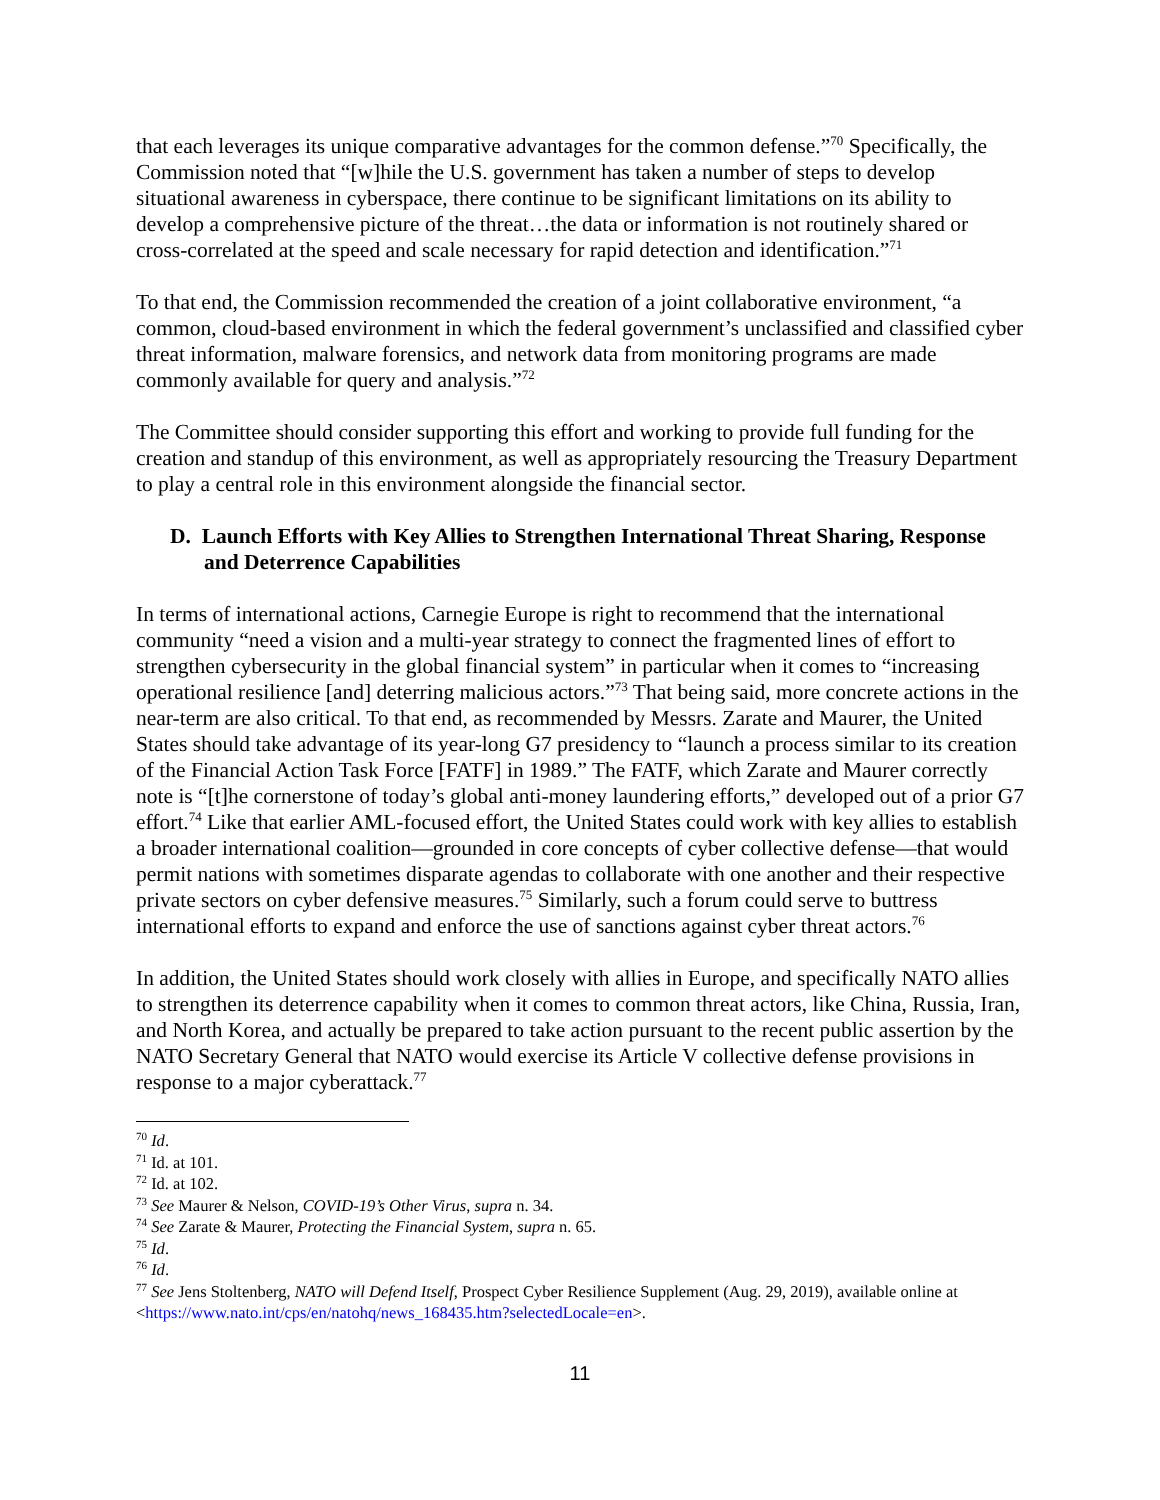that each leverages its unique comparative advantages for the common defense.”<sup>70</sup> Specifically, the Commission noted that “[w]hile the U.S. government has taken a number of steps to develop situational awareness in cyberspace, there continue to be significant limitations on its ability to develop a comprehensive picture of the threat…the data or information is not routinely shared or cross-correlated at the speed and scale necessary for rapid detection and identification.”<sup>71</sup>
To that end, the Commission recommended the creation of a joint collaborative environment, “a common, cloud-based environment in which the federal government’s unclassified and classified cyber threat information, malware forensics, and network data from monitoring programs are made commonly available for query and analysis.”<sup>72</sup>
The Committee should consider supporting this effort and working to provide full funding for the creation and standup of this environment, as well as appropriately resourcing the Treasury Department to play a central role in this environment alongside the financial sector.
D. Launch Efforts with Key Allies to Strengthen International Threat Sharing, Response and Deterrence Capabilities
In terms of international actions, Carnegie Europe is right to recommend that the international community “need a vision and a multi-year strategy to connect the fragmented lines of effort to strengthen cybersecurity in the global financial system” in particular when it comes to “increasing operational resilience [and] deterring malicious actors.”<sup>73</sup> That being said, more concrete actions in the near-term are also critical. To that end, as recommended by Messrs. Zarate and Maurer, the United States should take advantage of its year-long G7 presidency to “launch a process similar to its creation of the Financial Action Task Force [FATF] in 1989.” The FATF, which Zarate and Maurer correctly note is “[t]he cornerstone of today’s global anti-money laundering efforts,” developed out of a prior G7 effort.<sup>74</sup> Like that earlier AML-focused effort, the United States could work with key allies to establish a broader international coalition—grounded in core concepts of cyber collective defense—that would permit nations with sometimes disparate agendas to collaborate with one another and their respective private sectors on cyber defensive measures.<sup>75</sup> Similarly, such a forum could serve to buttress international efforts to expand and enforce the use of sanctions against cyber threat actors.<sup>76</sup>
In addition, the United States should work closely with allies in Europe, and specifically NATO allies to strengthen its deterrence capability when it comes to common threat actors, like China, Russia, Iran, and North Korea, and actually be prepared to take action pursuant to the recent public assertion by the NATO Secretary General that NATO would exercise its Article V collective defense provisions in response to a major cyberattack.<sup>77</sup>
<sup>70</sup> Id.
<sup>71</sup> Id. at 101.
<sup>72</sup> Id. at 102.
<sup>73</sup> See Maurer & Nelson, COVID-19’s Other Virus, supra n. 34.
<sup>74</sup> See Zarate & Maurer, Protecting the Financial System, supra n. 65.
<sup>75</sup> Id.
<sup>76</sup> Id.
<sup>77</sup> See Jens Stoltenberg, NATO will Defend Itself, Prospect Cyber Resilience Supplement (Aug. 29, 2019), available online at <https://www.nato.int/cps/en/natohq/news_168435.htm?selectedLocale=en>.
11